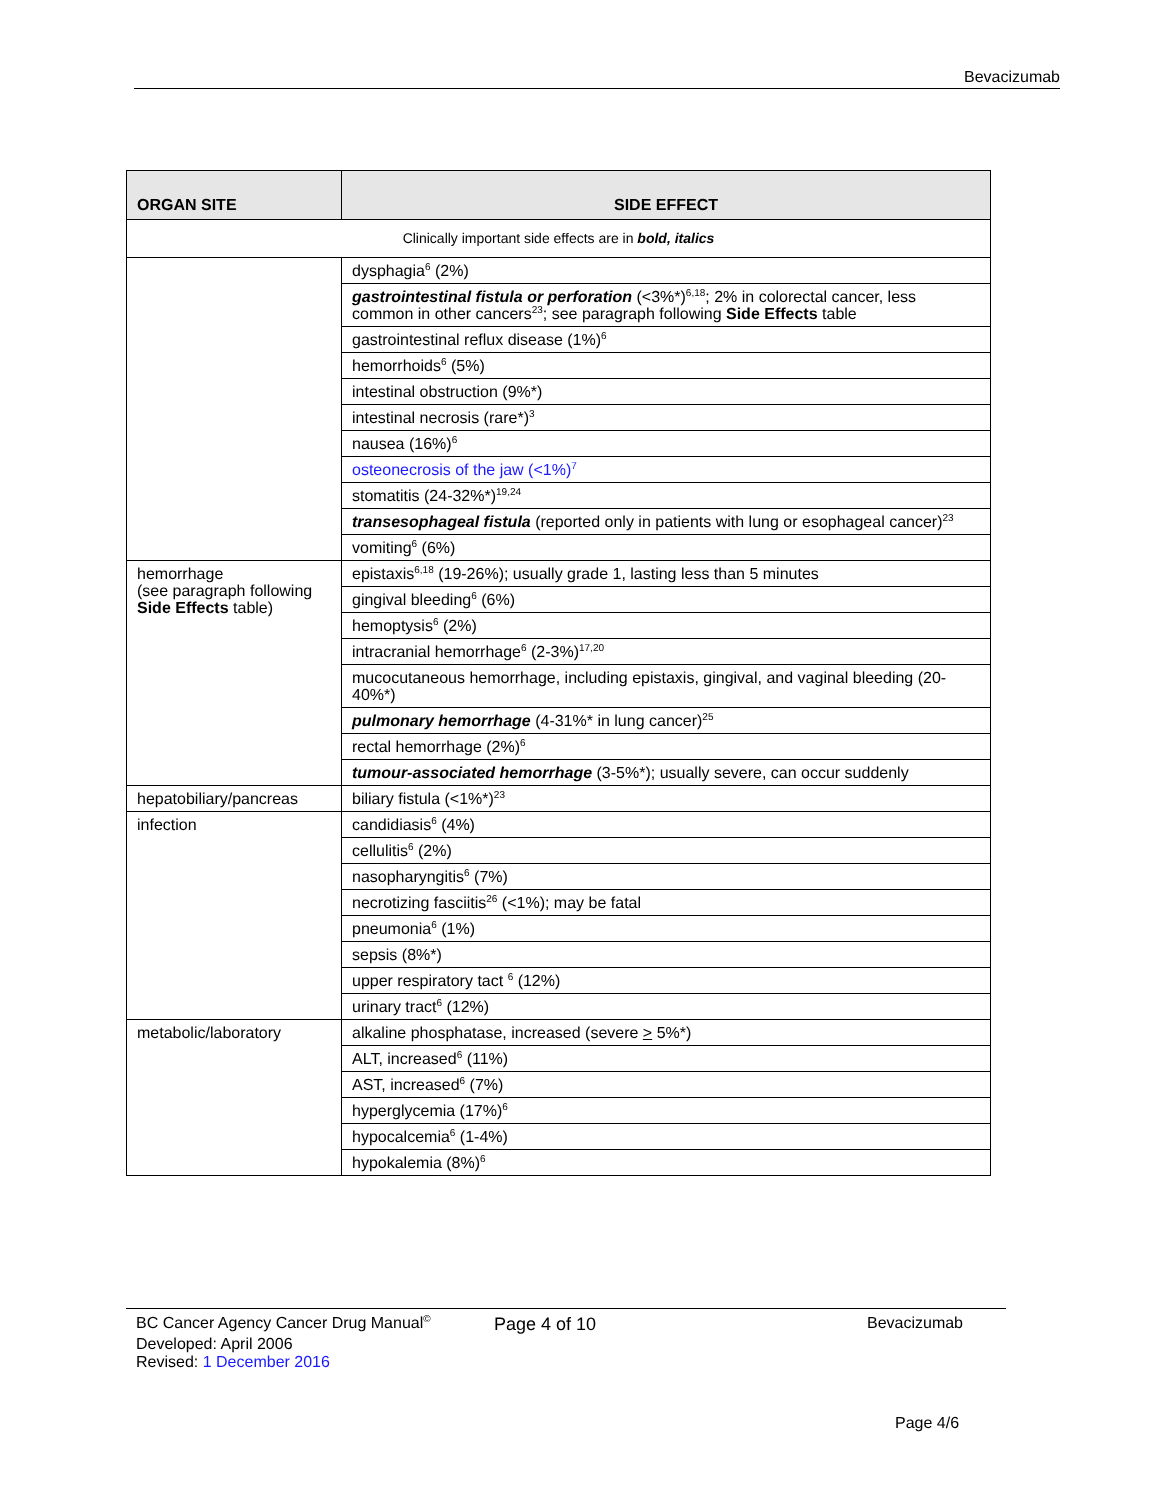Bevacizumab
| ORGAN SITE | SIDE EFFECT |
| --- | --- |
| Clinically important side effects are in bold, italics | |
| | dysphagia<sup>6</sup> (2%) |
| | gastrointestinal fistula or perforation (<3%*)<sup>6,18</sup>; 2% in colorectal cancer, less common in other cancers<sup>23</sup>; see paragraph following Side Effects table |
| | gastrointestinal reflux disease (1%)<sup>6</sup> |
| | hemorrhoids<sup>6</sup> (5%) |
| | intestinal obstruction (9%*) |
| | intestinal necrosis (rare*)<sup>3</sup> |
| | nausea (16%)<sup>6</sup> |
| | osteonecrosis of the jaw (<1%)<sup>7</sup> |
| | stomatitis (24-32%*)<sup>19,24</sup> |
| | transesophageal fistula (reported only in patients with lung or esophageal cancer)<sup>23</sup> |
| | vomiting<sup>6</sup> (6%) |
| hemorrhage (see paragraph following Side Effects table) | epistaxis<sup>6,18</sup> (19-26%); usually grade 1, lasting less than 5 minutes |
| | gingival bleeding<sup>6</sup> (6%) |
| | hemoptysis<sup>6</sup> (2%) |
| | intracranial hemorrhage<sup>6</sup> (2-3%)<sup>17,20</sup> |
| | mucocutaneous hemorrhage, including epistaxis, gingival, and vaginal bleeding (20-40%*) |
| | pulmonary hemorrhage (4-31%* in lung cancer)<sup>25</sup> |
| | rectal hemorrhage (2%)<sup>6</sup> |
| | tumour-associated hemorrhage (3-5%*); usually severe, can occur suddenly |
| hepatobiliary/pancreas | biliary fistula (<1%*)<sup>23</sup> |
| infection | candidiasis<sup>6</sup> (4%) |
| | cellulitis<sup>6</sup> (2%) |
| | nasopharyngitis<sup>6</sup> (7%) |
| | necrotizing fasciitis<sup>26</sup> (<1%); may be fatal |
| | pneumonia<sup>6</sup> (1%) |
| | sepsis (8%*) |
| | upper respiratory tact <sup>6</sup> (12%) |
| | urinary tract<sup>6</sup> (12%) |
| metabolic/laboratory | alkaline phosphatase, increased (severe > 5%*) |
| | ALT, increased<sup>6</sup> (11%) |
| | AST, increased<sup>6</sup> (7%) |
| | hyperglycemia (17%)<sup>6</sup> |
| | hypocalcemia<sup>6</sup> (1-4%) |
| | hypokalemia (8%)<sup>6</sup> |
BC Cancer Agency Cancer Drug Manual<sup>©</sup> Page 4 of 10 Bevacizumab
Developed: April 2006
Revised: 1 December 2016
Page 4/6